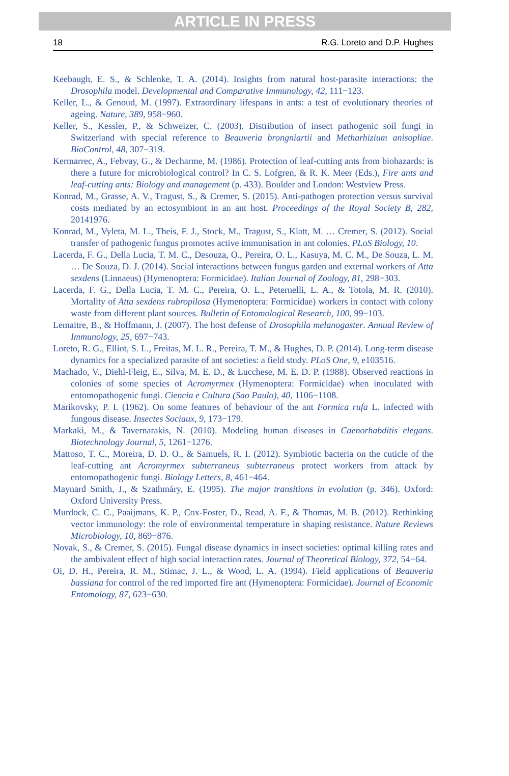ARTICLE IN PRESS
18 R.G. Loreto and D.P. Hughes
Keebaugh, E. S., & Schlenke, T. A. (2014). Insights from natural host-parasite interactions: the Drosophila model. Developmental and Comparative Immunology, 42, 111−123.
Keller, L., & Genoud, M. (1997). Extraordinary lifespans in ants: a test of evolutionary theories of ageing. Nature, 389, 958−960.
Keller, S., Kessler, P., & Schweizer, C. (2003). Distribution of insect pathogenic soil fungi in Switzerland with special reference to Beauveria brongniartii and Metharhizium anisopliae. BioControl, 48, 307−319.
Kermarrec, A., Febvay, G., & Decharme, M. (1986). Protection of leaf-cutting ants from biohazards: is there a future for microbiological control? In C. S. Lofgren, & R. K. Meer (Eds.), Fire ants and leaf-cutting ants: Biology and management (p. 433). Boulder and London: Westview Press.
Konrad, M., Grasse, A. V., Tragust, S., & Cremer, S. (2015). Anti-pathogen protection versus survival costs mediated by an ectosymbiont in an ant host. Proceedings of the Royal Society B, 282, 20141976.
Konrad, M., Vyleta, M. L., Theis, F. J., Stock, M., Tragust, S., Klatt, M. … Cremer, S. (2012). Social transfer of pathogenic fungus promotes active immunisation in ant colonies. PLoS Biology, 10.
Lacerda, F. G., Della Lucia, T. M. C., Desouza, O., Pereira, O. L., Kasuya, M. C. M., De Souza, L. M. … De Souza, D. J. (2014). Social interactions between fungus garden and external workers of Atta sexdens (Linnaeus) (Hymenoptera: Formicidae). Italian Journal of Zoology, 81, 298−303.
Lacerda, F. G., Della Lucia, T. M. C., Pereira, O. L., Peternelli, L. A., & Totola, M. R. (2010). Mortality of Atta sexdens rubropilosa (Hymenoptera: Formicidae) workers in contact with colony waste from different plant sources. Bulletin of Entomological Research, 100, 99−103.
Lemaitre, B., & Hoffmann, J. (2007). The host defense of Drosophila melanogaster. Annual Review of Immunology, 25, 697−743.
Loreto, R. G., Elliot, S. L., Freitas, M. L. R., Pereira, T. M., & Hughes, D. P. (2014). Long-term disease dynamics for a specialized parasite of ant societies: a field study. PLoS One, 9, e103516.
Machado, V., Diehl-Fleig, E., Silva, M. E. D., & Lucchese, M. E. D. P. (1988). Observed reactions in colonies of some species of Acromyrmex (Hymenoptera: Formicidae) when inoculated with entomopathogenic fungi. Ciencia e Cultura (Sao Paulo), 40, 1106−1108.
Marikovsky, P. I. (1962). On some features of behaviour of the ant Formica rufa L. infected with fungous disease. Insectes Sociaux, 9, 173−179.
Markaki, M., & Tavernarakis, N. (2010). Modeling human diseases in Caenorhabditis elegans. Biotechnology Journal, 5, 1261−1276.
Mattoso, T. C., Moreira, D. D. O., & Samuels, R. I. (2012). Symbiotic bacteria on the cuticle of the leaf-cutting ant Acromyrmex subterraneus subterraneus protect workers from attack by entomopathogenic fungi. Biology Letters, 8, 461−464.
Maynard Smith, J., & Szathmáry, E. (1995). The major transitions in evolution (p. 346). Oxford: Oxford University Press.
Murdock, C. C., Paaijmans, K. P., Cox-Foster, D., Read, A. F., & Thomas, M. B. (2012). Rethinking vector immunology: the role of environmental temperature in shaping resistance. Nature Reviews Microbiology, 10, 869−876.
Novak, S., & Cremer, S. (2015). Fungal disease dynamics in insect societies: optimal killing rates and the ambivalent effect of high social interaction rates. Journal of Theoretical Biology, 372, 54−64.
Oi, D. H., Pereira, R. M., Stimac, J. L., & Wood, L. A. (1994). Field applications of Beauveria bassiana for control of the red imported fire ant (Hymenoptera: Formicidae). Journal of Economic Entomology, 87, 623−630.